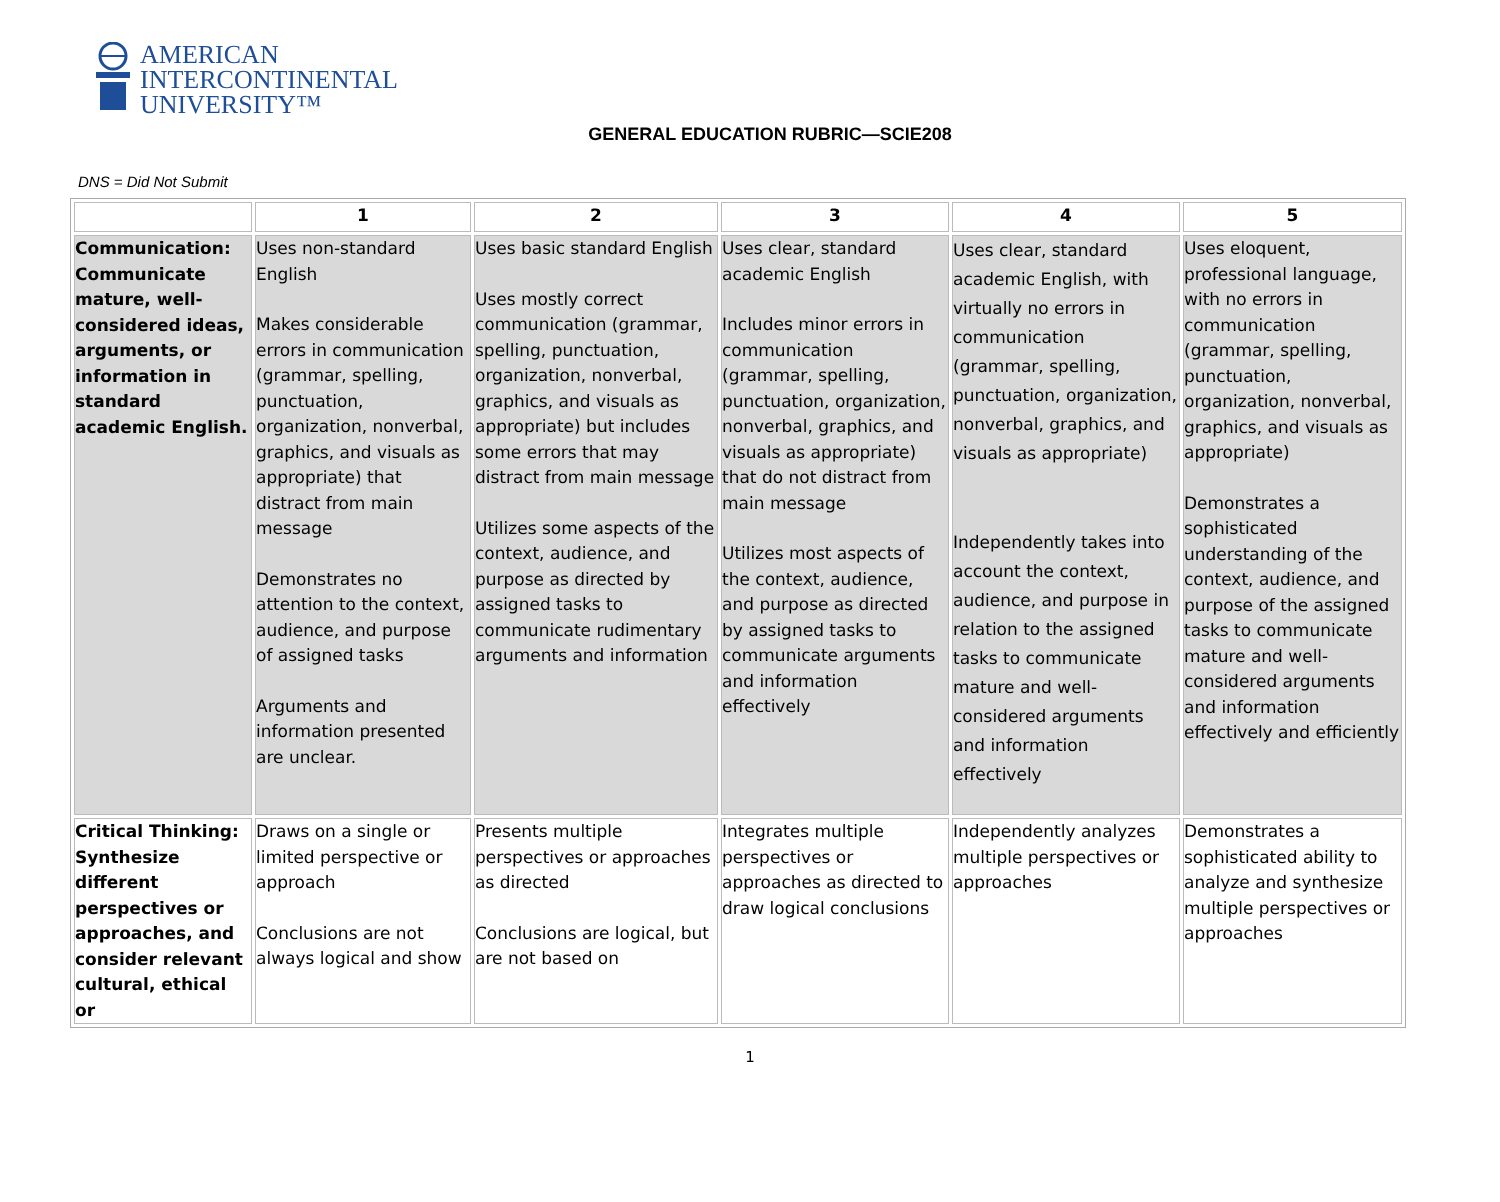AMERICAN
INTERCONTINENTAL
UNIVERSITY™
GENERAL EDUCATION RUBRIC—SCIE208
DNS = Did Not Submit
| | 1 | 2 | 3 | 4 | 5 |
| --- | --- | --- | --- | --- | --- |
| Communication: Communicate mature, well-considered ideas, arguments, or information in standard academic English. | Uses non-standard English Makes considerable errors in communication (grammar, spelling, punctuation, organization, nonverbal, graphics, and visuals as appropriate) that distract from main message Demonstrates no attention to the context, audience, and purpose of assigned tasks Arguments and information presented are unclear. | Uses basic standard English Uses mostly correct communication (grammar, spelling, punctuation, organization, nonverbal, graphics, and visuals as appropriate) but includes some errors that may distract from main message Utilizes some aspects of the context, audience, and purpose as directed by assigned tasks to communicate rudimentary arguments and information | Uses clear, standard academic English Includes minor errors in communication (grammar, spelling, punctuation, organization, nonverbal, graphics, and visuals as appropriate) that do not distract from main message Utilizes most aspects of the context, audience, and purpose as directed by assigned tasks to communicate arguments and information effectively | Uses clear, standard academic English, with virtually no errors in communication (grammar, spelling, punctuation, organization, nonverbal, graphics, and visuals as appropriate) Independently takes into account the context, audience, and purpose in relation to the assigned tasks to communicate mature and well-considered arguments and information effectively | Uses eloquent, professional language, with no errors in communication (grammar, spelling, punctuation, organization, nonverbal, graphics, and visuals as appropriate) Demonstrates a sophisticated understanding of the context, audience, and purpose of the assigned tasks to communicate mature and well-considered arguments and information effectively and efficiently |
| Critical Thinking: Synthesize different perspectives or approaches, and consider relevant cultural, ethical or | Draws on a single or limited perspective or approach Conclusions are not always logical and show | Presents multiple perspectives or approaches as directed Conclusions are logical, but are not based on | Integrates multiple perspectives or approaches as directed to draw logical conclusions | Independently analyzes multiple perspectives or approaches | Demonstrates a sophisticated ability to analyze and synthesize multiple perspectives or approaches |
1